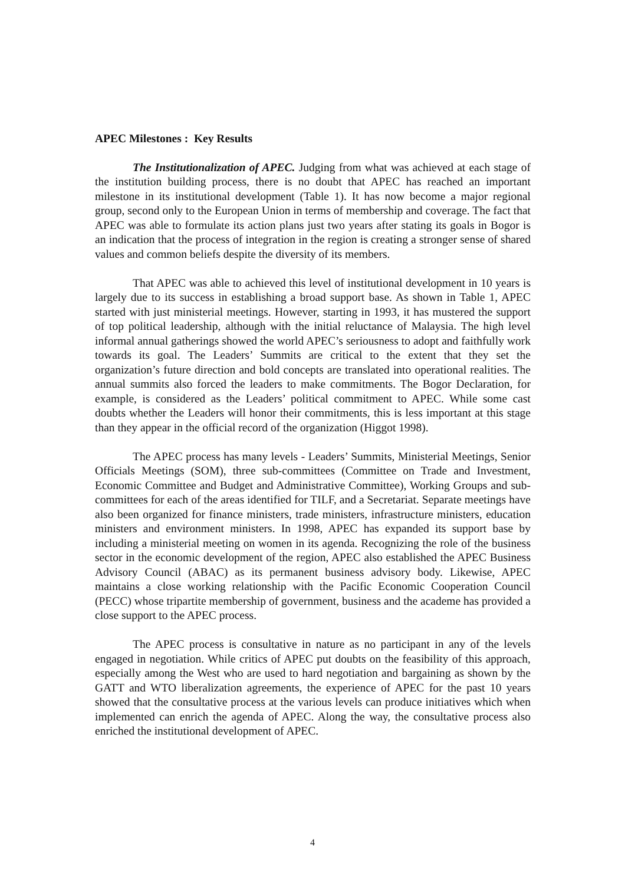APEC Milestones : Key Results
The Institutionalization of APEC. Judging from what was achieved at each stage of the institution building process, there is no doubt that APEC has reached an important milestone in its institutional development (Table 1). It has now become a major regional group, second only to the European Union in terms of membership and coverage. The fact that APEC was able to formulate its action plans just two years after stating its goals in Bogor is an indication that the process of integration in the region is creating a stronger sense of shared values and common beliefs despite the diversity of its members.
That APEC was able to achieved this level of institutional development in 10 years is largely due to its success in establishing a broad support base. As shown in Table 1, APEC started with just ministerial meetings. However, starting in 1993, it has mustered the support of top political leadership, although with the initial reluctance of Malaysia. The high level informal annual gatherings showed the world APEC’s seriousness to adopt and faithfully work towards its goal. The Leaders’ Summits are critical to the extent that they set the organization’s future direction and bold concepts are translated into operational realities. The annual summits also forced the leaders to make commitments. The Bogor Declaration, for example, is considered as the Leaders’ political commitment to APEC. While some cast doubts whether the Leaders will honor their commitments, this is less important at this stage than they appear in the official record of the organization (Higgot 1998).
The APEC process has many levels - Leaders’ Summits, Ministerial Meetings, Senior Officials Meetings (SOM), three sub-committees (Committee on Trade and Investment, Economic Committee and Budget and Administrative Committee), Working Groups and sub-committees for each of the areas identified for TILF, and a Secretariat. Separate meetings have also been organized for finance ministers, trade ministers, infrastructure ministers, education ministers and environment ministers. In 1998, APEC has expanded its support base by including a ministerial meeting on women in its agenda. Recognizing the role of the business sector in the economic development of the region, APEC also established the APEC Business Advisory Council (ABAC) as its permanent business advisory body. Likewise, APEC maintains a close working relationship with the Pacific Economic Cooperation Council (PECC) whose tripartite membership of government, business and the academe has provided a close support to the APEC process.
The APEC process is consultative in nature as no participant in any of the levels engaged in negotiation. While critics of APEC put doubts on the feasibility of this approach, especially among the West who are used to hard negotiation and bargaining as shown by the GATT and WTO liberalization agreements, the experience of APEC for the past 10 years showed that the consultative process at the various levels can produce initiatives which when implemented can enrich the agenda of APEC. Along the way, the consultative process also enriched the institutional development of APEC.
4